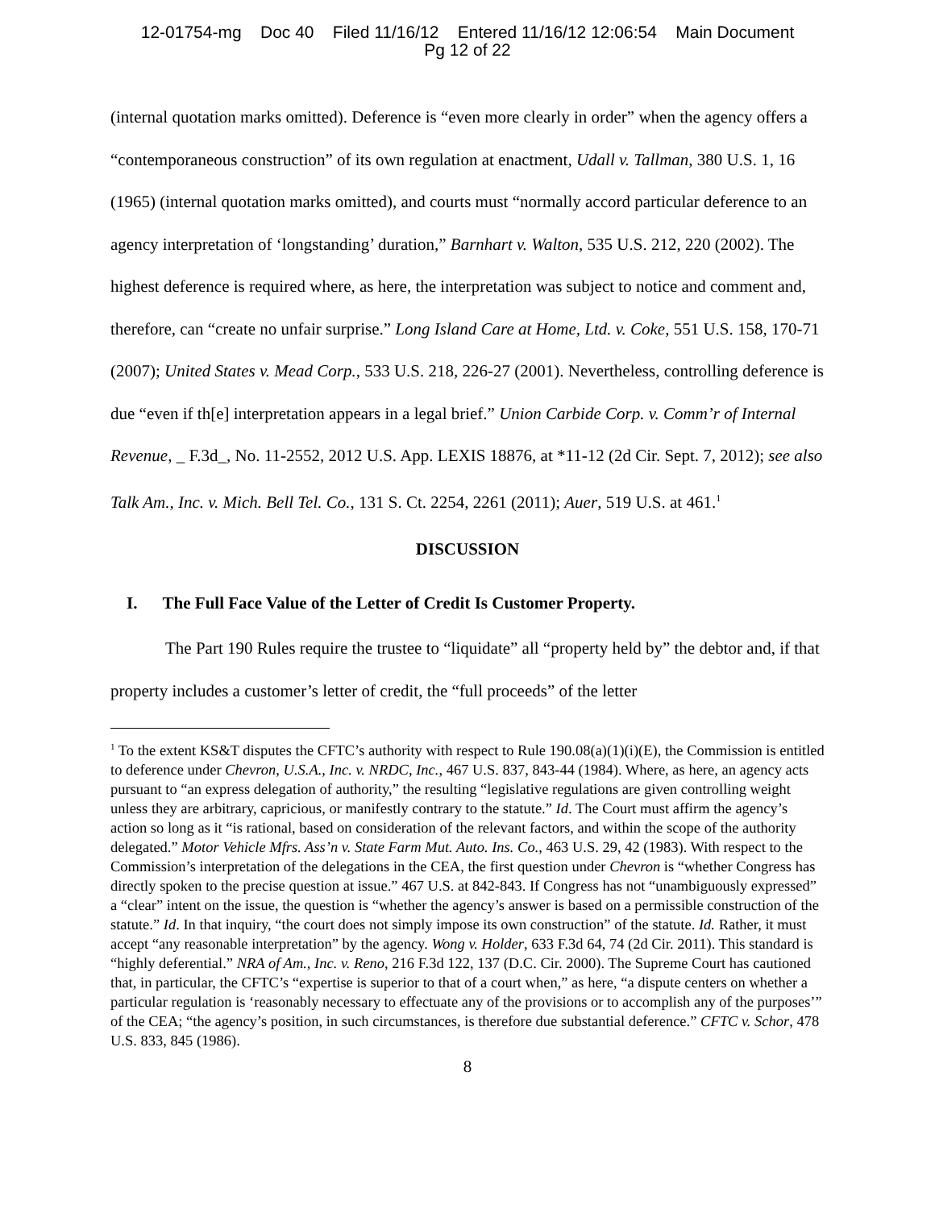12-01754-mg Doc 40 Filed 11/16/12 Entered 11/16/12 12:06:54 Main Document
Pg 12 of 22
(internal quotation marks omitted). Deference is “even more clearly in order” when the agency offers a “contemporaneous construction” of its own regulation at enactment, Udall v. Tallman, 380 U.S. 1, 16 (1965) (internal quotation marks omitted), and courts must “normally accord particular deference to an agency interpretation of ‘longstanding’ duration,” Barnhart v. Walton, 535 U.S. 212, 220 (2002). The highest deference is required where, as here, the interpretation was subject to notice and comment and, therefore, can “create no unfair surprise.” Long Island Care at Home, Ltd. v. Coke, 551 U.S. 158, 170-71 (2007); United States v. Mead Corp., 533 U.S. 218, 226-27 (2001). Nevertheless, controlling deference is due “even if th[e] interpretation appears in a legal brief.” Union Carbide Corp. v. Comm’r of Internal Revenue, _ F.3d_, No. 11-2552, 2012 U.S. App. LEXIS 18876, at *11-12 (2d Cir. Sept. 7, 2012); see also Talk Am., Inc. v. Mich. Bell Tel. Co., 131 S. Ct. 2254, 2261 (2011); Auer, 519 U.S. at 461.<sup>1</sup>
DISCUSSION
I. The Full Face Value of the Letter of Credit Is Customer Property.
The Part 190 Rules require the trustee to “liquidate” all “property held by” the debtor and, if that property includes a customer’s letter of credit, the “full proceeds” of the letter
<sup>1</sup> To the extent KS&T disputes the CFTC’s authority with respect to Rule 190.08(a)(1)(i)(E), the Commission is entitled to deference under Chevron, U.S.A., Inc. v. NRDC, Inc., 467 U.S. 837, 843-44 (1984). Where, as here, an agency acts pursuant to “an express delegation of authority,” the resulting “legislative regulations are given controlling weight unless they are arbitrary, capricious, or manifestly contrary to the statute.” Id. The Court must affirm the agency’s action so long as it “is rational, based on consideration of the relevant factors, and within the scope of the authority delegated.” Motor Vehicle Mfrs. Ass’n v. State Farm Mut. Auto. Ins. Co., 463 U.S. 29, 42 (1983). With respect to the Commission’s interpretation of the delegations in the CEA, the first question under Chevron is “whether Congress has directly spoken to the precise question at issue.” 467 U.S. at 842-843. If Congress has not “unambiguously expressed” a “clear” intent on the issue, the question is “whether the agency’s answer is based on a permissible construction of the statute.” Id. In that inquiry, “the court does not simply impose its own construction” of the statute. Id. Rather, it must accept “any reasonable interpretation” by the agency. Wong v. Holder, 633 F.3d 64, 74 (2d Cir. 2011). This standard is “highly deferential.” NRA of Am., Inc. v. Reno, 216 F.3d 122, 137 (D.C. Cir. 2000). The Supreme Court has cautioned that, in particular, the CFTC’s “expertise is superior to that of a court when,” as here, “a dispute centers on whether a particular regulation is ‘reasonably necessary to effectuate any of the provisions or to accomplish any of the purposes’” of the CEA; “the agency’s position, in such circumstances, is therefore due substantial deference.” CFTC v. Schor, 478 U.S. 833, 845 (1986).
8